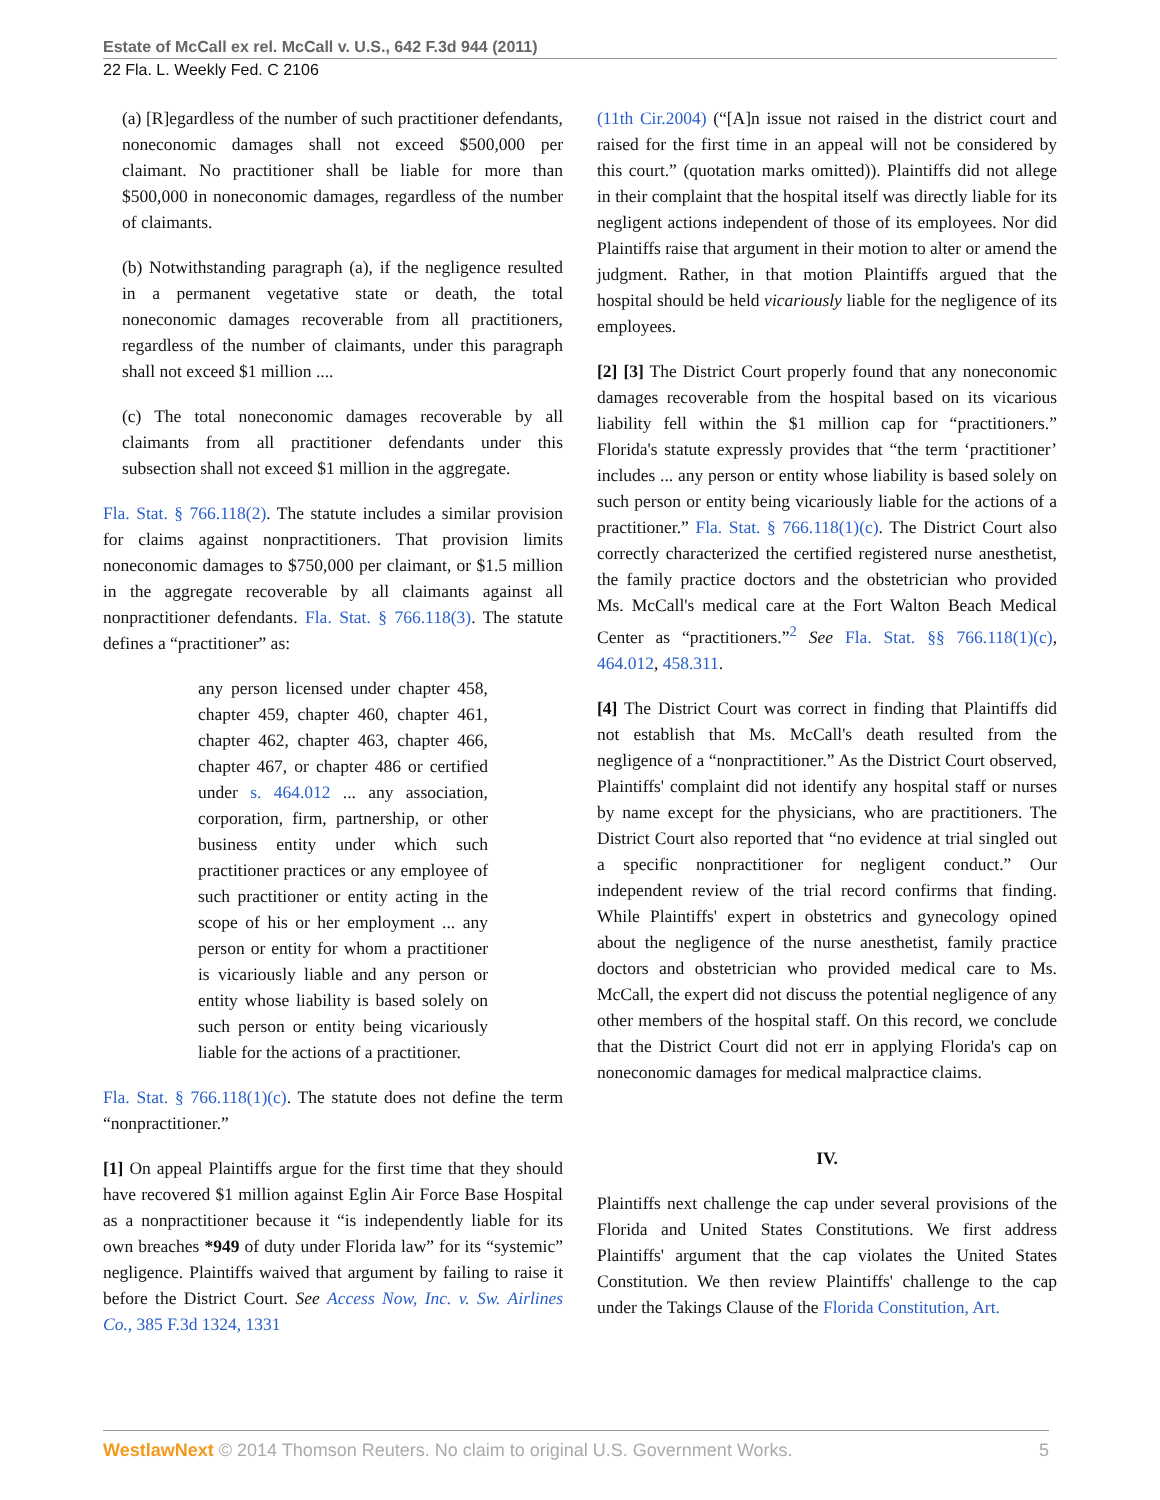Estate of McCall ex rel. McCall v. U.S., 642 F.3d 944 (2011)
22 Fla. L. Weekly Fed. C 2106
(a) [R]egardless of the number of such practitioner defendants, noneconomic damages shall not exceed $500,000 per claimant. No practitioner shall be liable for more than $500,000 in noneconomic damages, regardless of the number of claimants.
(b) Notwithstanding paragraph (a), if the negligence resulted in a permanent vegetative state or death, the total noneconomic damages recoverable from all practitioners, regardless of the number of claimants, under this paragraph shall not exceed $1 million ....
(c) The total noneconomic damages recoverable by all claimants from all practitioner defendants under this subsection shall not exceed $1 million in the aggregate.
Fla. Stat. § 766.118(2). The statute includes a similar provision for claims against nonpractitioners. That provision limits noneconomic damages to $750,000 per claimant, or $1.5 million in the aggregate recoverable by all claimants against all nonpractitioner defendants. Fla. Stat. § 766.118(3). The statute defines a “practitioner” as:
any person licensed under chapter 458, chapter 459, chapter 460, chapter 461, chapter 462, chapter 463, chapter 466, chapter 467, or chapter 486 or certified under s. 464.012 ... any association, corporation, firm, partnership, or other business entity under which such practitioner practices or any employee of such practitioner or entity acting in the scope of his or her employment ... any person or entity for whom a practitioner is vicariously liable and any person or entity whose liability is based solely on such person or entity being vicariously liable for the actions of a practitioner.
Fla. Stat. § 766.118(1)(c). The statute does not define the term “nonpractitioner.”
[1] On appeal Plaintiffs argue for the first time that they should have recovered $1 million against Eglin Air Force Base Hospital as a nonpractitioner because it “is independently liable for its own breaches *949 of duty under Florida law” for its “systemic” negligence. Plaintiffs waived that argument by failing to raise it before the District Court. See Access Now, Inc. v. Sw. Airlines Co., 385 F.3d 1324, 1331
(11th Cir.2004) (“[A]n issue not raised in the district court and raised for the first time in an appeal will not be considered by this court.” (quotation marks omitted)). Plaintiffs did not allege in their complaint that the hospital itself was directly liable for its negligent actions independent of those of its employees. Nor did Plaintiffs raise that argument in their motion to alter or amend the judgment. Rather, in that motion Plaintiffs argued that the hospital should be held vicariously liable for the negligence of its employees.
[2] [3] The District Court properly found that any noneconomic damages recoverable from the hospital based on its vicarious liability fell within the $1 million cap for “practitioners.” Florida's statute expressly provides that “the term ‘practitioner’ includes ... any person or entity whose liability is based solely on such person or entity being vicariously liable for the actions of a practitioner.” Fla. Stat. § 766.118(1)(c). The District Court also correctly characterized the certified registered nurse anesthetist, the family practice doctors and the obstetrician who provided Ms. McCall's medical care at the Fort Walton Beach Medical Center as “practitioners.”<sup>2</sup> See Fla. Stat. §§ 766.118(1)(c), 464.012, 458.311.
[4] The District Court was correct in finding that Plaintiffs did not establish that Ms. McCall's death resulted from the negligence of a “nonpractitioner.” As the District Court observed, Plaintiffs' complaint did not identify any hospital staff or nurses by name except for the physicians, who are practitioners. The District Court also reported that “no evidence at trial singled out a specific nonpractitioner for negligent conduct.” Our independent review of the trial record confirms that finding. While Plaintiffs' expert in obstetrics and gynecology opined about the negligence of the nurse anesthetist, family practice doctors and obstetrician who provided medical care to Ms. McCall, the expert did not discuss the potential negligence of any other members of the hospital staff. On this record, we conclude that the District Court did not err in applying Florida's cap on noneconomic damages for medical malpractice claims.
IV.
Plaintiffs next challenge the cap under several provisions of the Florida and United States Constitutions. We first address Plaintiffs' argument that the cap violates the United States Constitution. We then review Plaintiffs' challenge to the cap under the Takings Clause of the Florida Constitution, Art.
WestlawNext © 2014 Thomson Reuters. No claim to original U.S. Government Works. 5